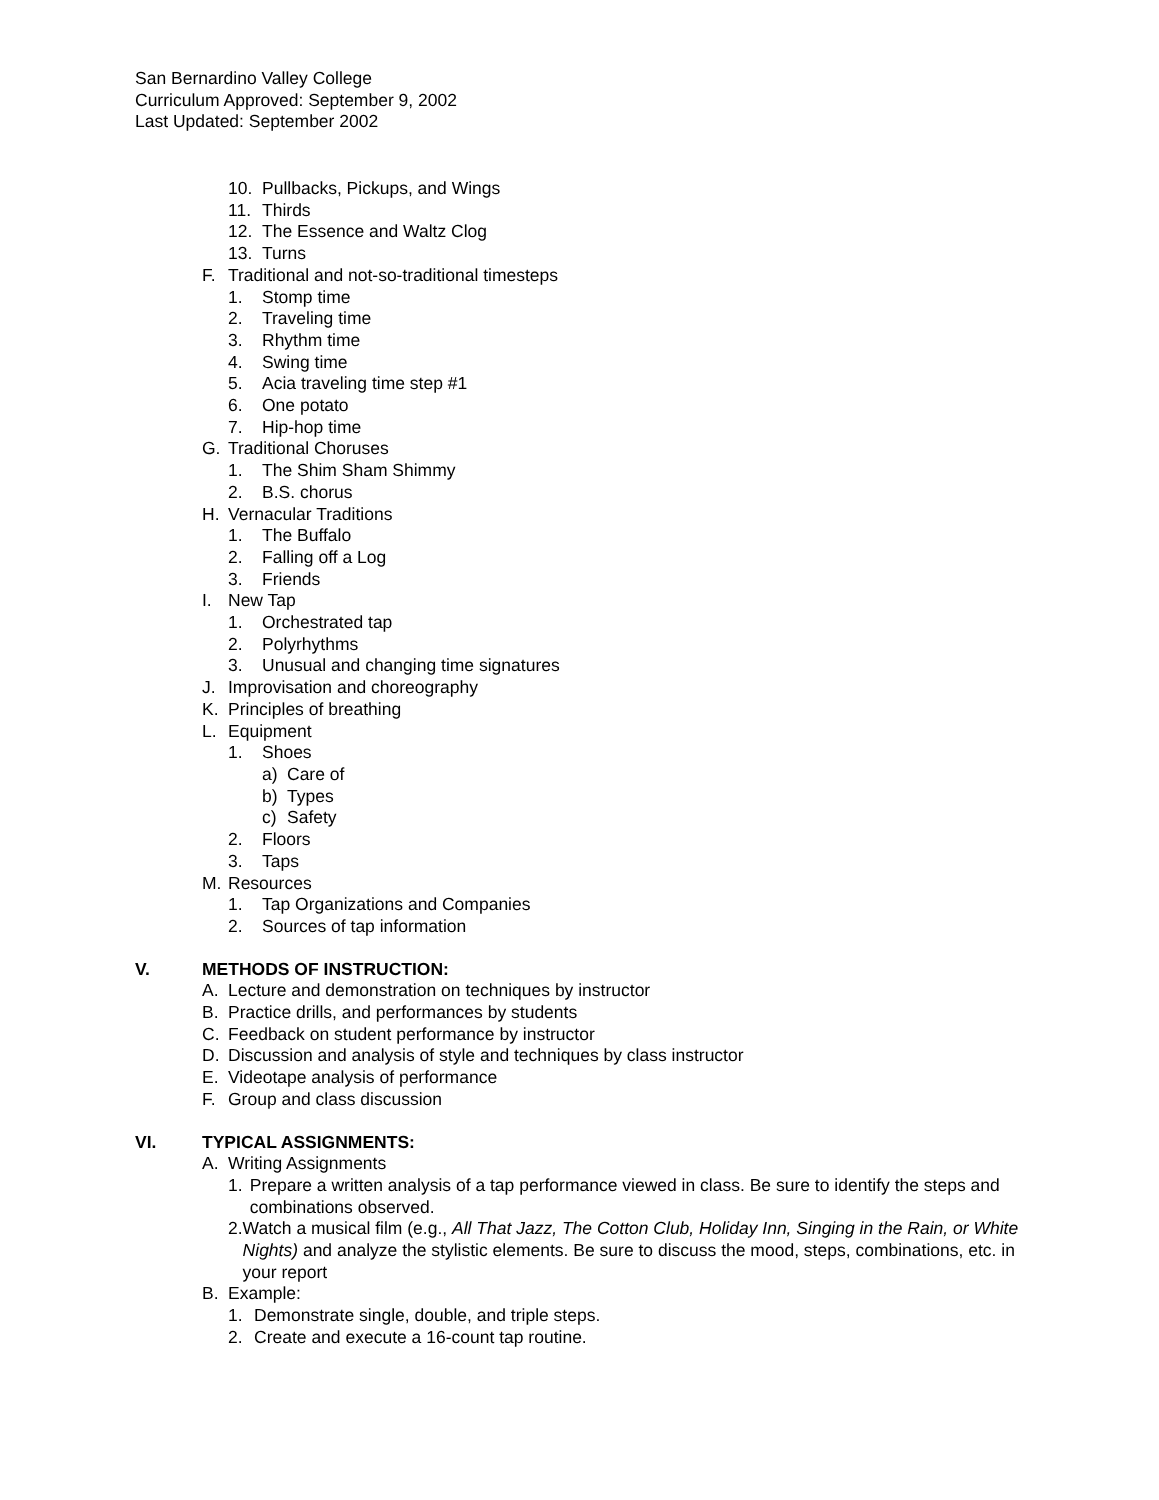San Bernardino Valley College
Curriculum Approved: September 9, 2002
Last Updated: September 2002
10. Pullbacks, Pickups, and Wings
11. Thirds
12. The Essence and Waltz Clog
13. Turns
F. Traditional and not-so-traditional timesteps
1. Stomp time
2. Traveling time
3. Rhythm time
4. Swing time
5. Acia traveling time step #1
6. One potato
7. Hip-hop time
G. Traditional Choruses
1. The Shim Sham Shimmy
2. B.S. chorus
H. Vernacular Traditions
1. The Buffalo
2. Falling off a Log
3. Friends
I. New Tap
1. Orchestrated tap
2. Polyrhythms
3. Unusual and changing time signatures
J. Improvisation and choreography
K. Principles of breathing
L. Equipment
1. Shoes
a) Care of
b) Types
c) Safety
2. Floors
3. Taps
M. Resources
1. Tap Organizations and Companies
2. Sources of tap information
V. METHODS OF INSTRUCTION:
A. Lecture and demonstration on techniques by instructor
B. Practice drills, and performances by students
C. Feedback on student performance by instructor
D. Discussion and analysis of style and techniques by class instructor
E. Videotape analysis of performance
F. Group and class discussion
VI. TYPICAL ASSIGNMENTS:
A. Writing Assignments
1. Prepare a written analysis of a tap performance viewed in class. Be sure to identify the steps and combinations observed.
2. Watch a musical film (e.g., All That Jazz, The Cotton Club, Holiday Inn, Singing in the Rain, or White Nights) and analyze the stylistic elements. Be sure to discuss the mood, steps, combinations, etc. in your report
B. Example:
1. Demonstrate single, double, and triple steps.
2. Create and execute a 16-count tap routine.